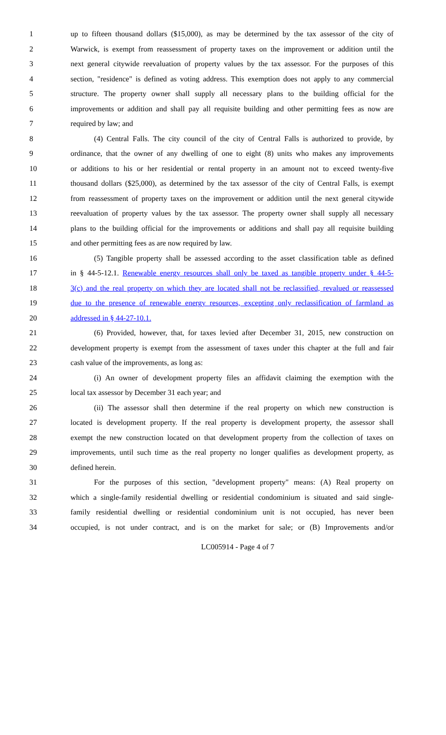1 up to fifteen thousand dollars ($15,000), as may be determined by the tax assessor of the city of
2 Warwick, is exempt from reassessment of property taxes on the improvement or addition until the
3 next general citywide reevaluation of property values by the tax assessor. For the purposes of this
4 section, "residence" is defined as voting address. This exemption does not apply to any commercial
5 structure. The property owner shall supply all necessary plans to the building official for the
6 improvements or addition and shall pay all requisite building and other permitting fees as now are
7 required by law; and
8 (4) Central Falls. The city council of the city of Central Falls is authorized to provide, by
9 ordinance, that the owner of any dwelling of one to eight (8) units who makes any improvements
10 or additions to his or her residential or rental property in an amount not to exceed twenty-five
11 thousand dollars ($25,000), as determined by the tax assessor of the city of Central Falls, is exempt
12 from reassessment of property taxes on the improvement or addition until the next general citywide
13 reevaluation of property values by the tax assessor. The property owner shall supply all necessary
14 plans to the building official for the improvements or additions and shall pay all requisite building
15 and other permitting fees as are now required by law.
16 (5) Tangible property shall be assessed according to the asset classification table as defined
17 in § 44-5-12.1. Renewable energy resources shall only be taxed as tangible property under § 44-5-
18 3(c) and the real property on which they are located shall not be reclassified, revalued or reassessed
19 due to the presence of renewable energy resources, excepting only reclassification of farmland as
20 addressed in § 44-27-10.1.
21 (6) Provided, however, that, for taxes levied after December 31, 2015, new construction on
22 development property is exempt from the assessment of taxes under this chapter at the full and fair
23 cash value of the improvements, as long as:
24 (i) An owner of development property files an affidavit claiming the exemption with the
25 local tax assessor by December 31 each year; and
26 (ii) The assessor shall then determine if the real property on which new construction is
27 located is development property. If the real property is development property, the assessor shall
28 exempt the new construction located on that development property from the collection of taxes on
29 improvements, until such time as the real property no longer qualifies as development property, as
30 defined herein.
31 For the purposes of this section, "development property" means: (A) Real property on
32 which a single-family residential dwelling or residential condominium is situated and said single-
33 family residential dwelling or residential condominium unit is not occupied, has never been
34 occupied, is not under contract, and is on the market for sale; or (B) Improvements and/or
LC005914 - Page 4 of 7